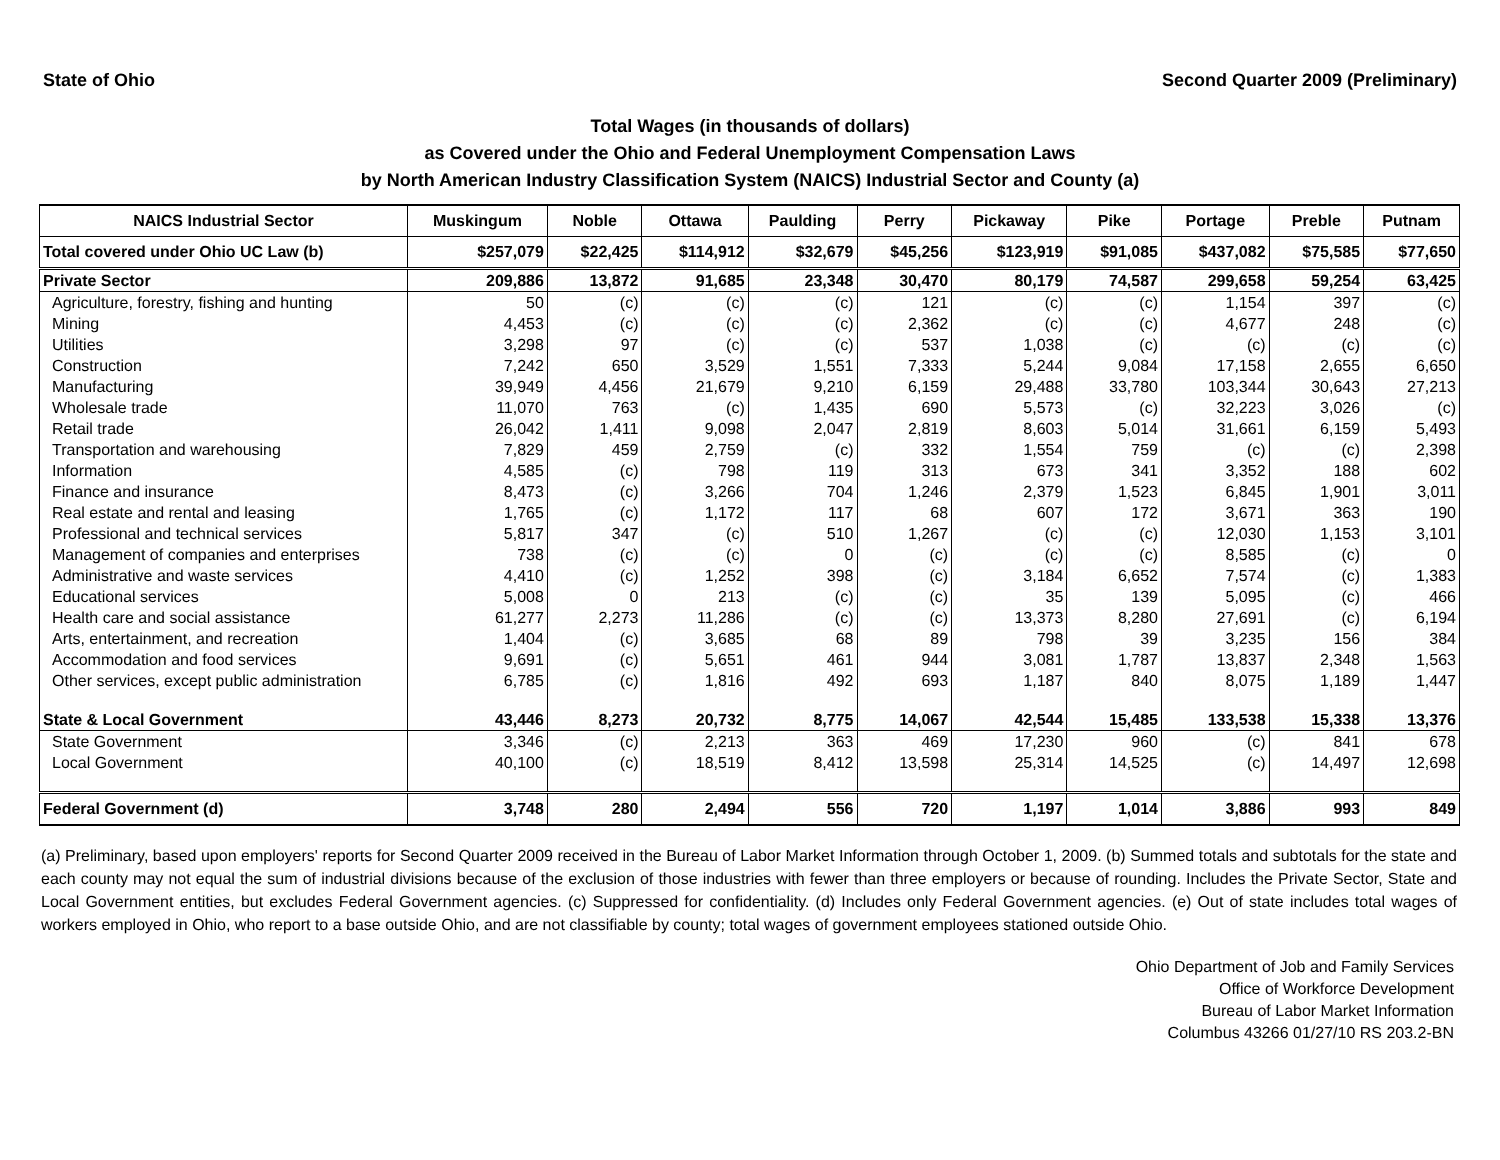State of Ohio Second Quarter 2009 (Preliminary)
Total Wages (in thousands of dollars)
as Covered under the Ohio and Federal Unemployment Compensation Laws
by North American Industry Classification System (NAICS) Industrial Sector and County (a)
| NAICS Industrial Sector | Muskingum | Noble | Ottawa | Paulding | Perry | Pickaway | Pike | Portage | Preble | Putnam |
| --- | --- | --- | --- | --- | --- | --- | --- | --- | --- | --- |
| Total covered under Ohio UC Law (b) | $257,079 | $22,425 | $114,912 | $32,679 | $45,256 | $123,919 | $91,085 | $437,082 | $75,585 | $77,650 |
| Private Sector | 209,886 | 13,872 | 91,685 | 23,348 | 30,470 | 80,179 | 74,587 | 299,658 | 59,254 | 63,425 |
| Agriculture, forestry, fishing and hunting | 50 | (c) | (c) | (c) | 121 | (c) | (c) | 1,154 | 397 | (c) |
| Mining | 4,453 | (c) | (c) | (c) | 2,362 | (c) | (c) | 4,677 | 248 | (c) |
| Utilities | 3,298 | 97 | (c) | (c) | 537 | 1,038 | (c) | (c) | (c) | (c) |
| Construction | 7,242 | 650 | 3,529 | 1,551 | 7,333 | 5,244 | 9,084 | 17,158 | 2,655 | 6,650 |
| Manufacturing | 39,949 | 4,456 | 21,679 | 9,210 | 6,159 | 29,488 | 33,780 | 103,344 | 30,643 | 27,213 |
| Wholesale trade | 11,070 | 763 | (c) | 1,435 | 690 | 5,573 | (c) | 32,223 | 3,026 | (c) |
| Retail trade | 26,042 | 1,411 | 9,098 | 2,047 | 2,819 | 8,603 | 5,014 | 31,661 | 6,159 | 5,493 |
| Transportation and warehousing | 7,829 | 459 | 2,759 | (c) | 332 | 1,554 | 759 | (c) | (c) | 2,398 |
| Information | 4,585 | (c) | 798 | 119 | 313 | 673 | 341 | 3,352 | 188 | 602 |
| Finance and insurance | 8,473 | (c) | 3,266 | 704 | 1,246 | 2,379 | 1,523 | 6,845 | 1,901 | 3,011 |
| Real estate and rental and leasing | 1,765 | (c) | 1,172 | 117 | 68 | 607 | 172 | 3,671 | 363 | 190 |
| Professional and technical services | 5,817 | 347 | (c) | 510 | 1,267 | (c) | (c) | 12,030 | 1,153 | 3,101 |
| Management of companies and enterprises | 738 | (c) | (c) | 0 | (c) | (c) | (c) | 8,585 | (c) | 0 |
| Administrative and waste services | 4,410 | (c) | 1,252 | 398 | (c) | 3,184 | 6,652 | 7,574 | (c) | 1,383 |
| Educational services | 5,008 | 0 | 213 | (c) | (c) | 35 | 139 | 5,095 | (c) | 466 |
| Health care and social assistance | 61,277 | 2,273 | 11,286 | (c) | (c) | 13,373 | 8,280 | 27,691 | (c) | 6,194 |
| Arts, entertainment, and recreation | 1,404 | (c) | 3,685 | 68 | 89 | 798 | 39 | 3,235 | 156 | 384 |
| Accommodation and food services | 9,691 | (c) | 5,651 | 461 | 944 | 3,081 | 1,787 | 13,837 | 2,348 | 1,563 |
| Other services, except public administration | 6,785 | (c) | 1,816 | 492 | 693 | 1,187 | 840 | 8,075 | 1,189 | 1,447 |
| State & Local Government | 43,446 | 8,273 | 20,732 | 8,775 | 14,067 | 42,544 | 15,485 | 133,538 | 15,338 | 13,376 |
| State Government | 3,346 | (c) | 2,213 | 363 | 469 | 17,230 | 960 | (c) | 841 | 678 |
| Local Government | 40,100 | (c) | 18,519 | 8,412 | 13,598 | 25,314 | 14,525 | (c) | 14,497 | 12,698 |
| Federal Government (d) | 3,748 | 280 | 2,494 | 556 | 720 | 1,197 | 1,014 | 3,886 | 993 | 849 |
(a) Preliminary, based upon employers' reports for Second Quarter 2009 received in the Bureau of Labor Market Information through October 1, 2009. (b) Summed totals and subtotals for the state and each county may not equal the sum of industrial divisions because of the exclusion of those industries with fewer than three employers or because of rounding. Includes the Private Sector, State and Local Government entities, but excludes Federal Government agencies. (c) Suppressed for confidentiality. (d) Includes only Federal Government agencies. (e) Out of state includes total wages of workers employed in Ohio, who report to a base outside Ohio, and are not classifiable by county; total wages of government employees stationed outside Ohio.
Ohio Department of Job and Family Services
Office of Workforce Development
Bureau of Labor Market Information
Columbus 43266 01/27/10 RS 203.2-BN